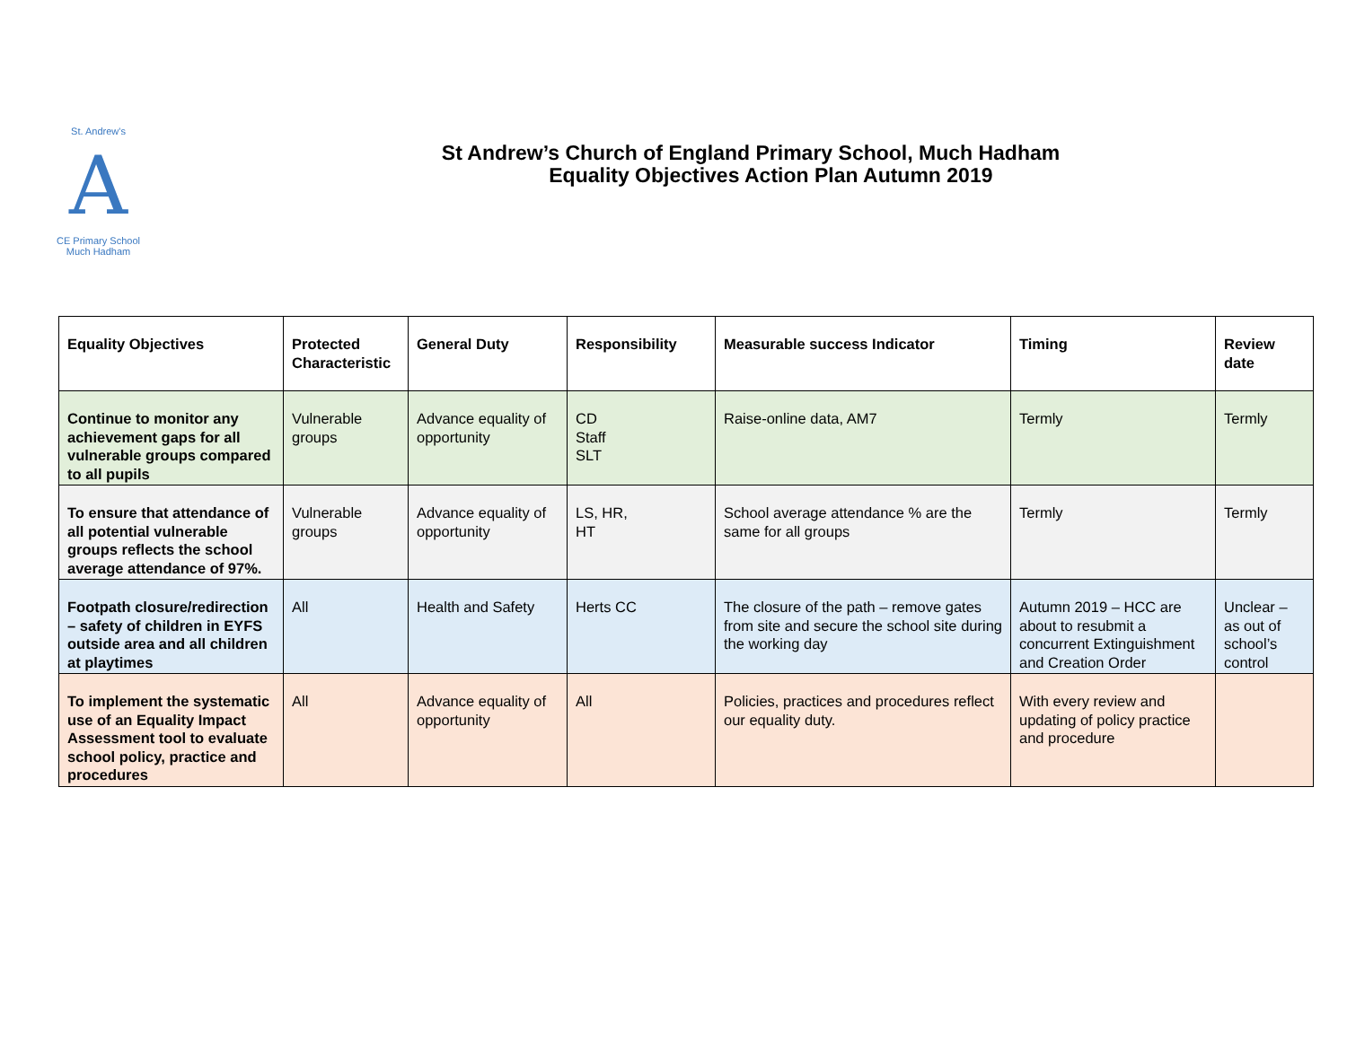St. Andrew's
A
CE Primary School
Much Hadham
St Andrew’s Church of England Primary School, Much Hadham
Equality Objectives Action Plan Autumn 2019
| Equality Objectives | Protected Characteristic | General Duty | Responsibility | Measurable success Indicator | Timing | Review date |
| --- | --- | --- | --- | --- | --- | --- |
| Continue to monitor any achievement gaps for all vulnerable groups compared to all pupils | Vulnerable groups | Advance equality of opportunity | CD Staff SLT | Raise-online data, AM7 | Termly | Termly |
| To ensure that attendance of all potential vulnerable groups reflects the school average attendance of 97%. | Vulnerable groups | Advance equality of opportunity | LS, HR, HT | School average attendance % are the same for all groups | Termly | Termly |
| Footpath closure/redirection – safety of children in EYFS outside area and all children at playtimes | All | Health and Safety | Herts CC | The closure of the path – remove gates from site and secure the school site during the working day | Autumn 2019 – HCC are about to resubmit a concurrent Extinguishment and Creation Order | Unclear – as out of school’s control |
| To implement the systematic use of an Equality Impact Assessment tool to evaluate school policy, practice and procedures | All | Advance equality of opportunity | All | Policies, practices and procedures reflect our equality duty. | With every review and updating of policy practice and procedure | |